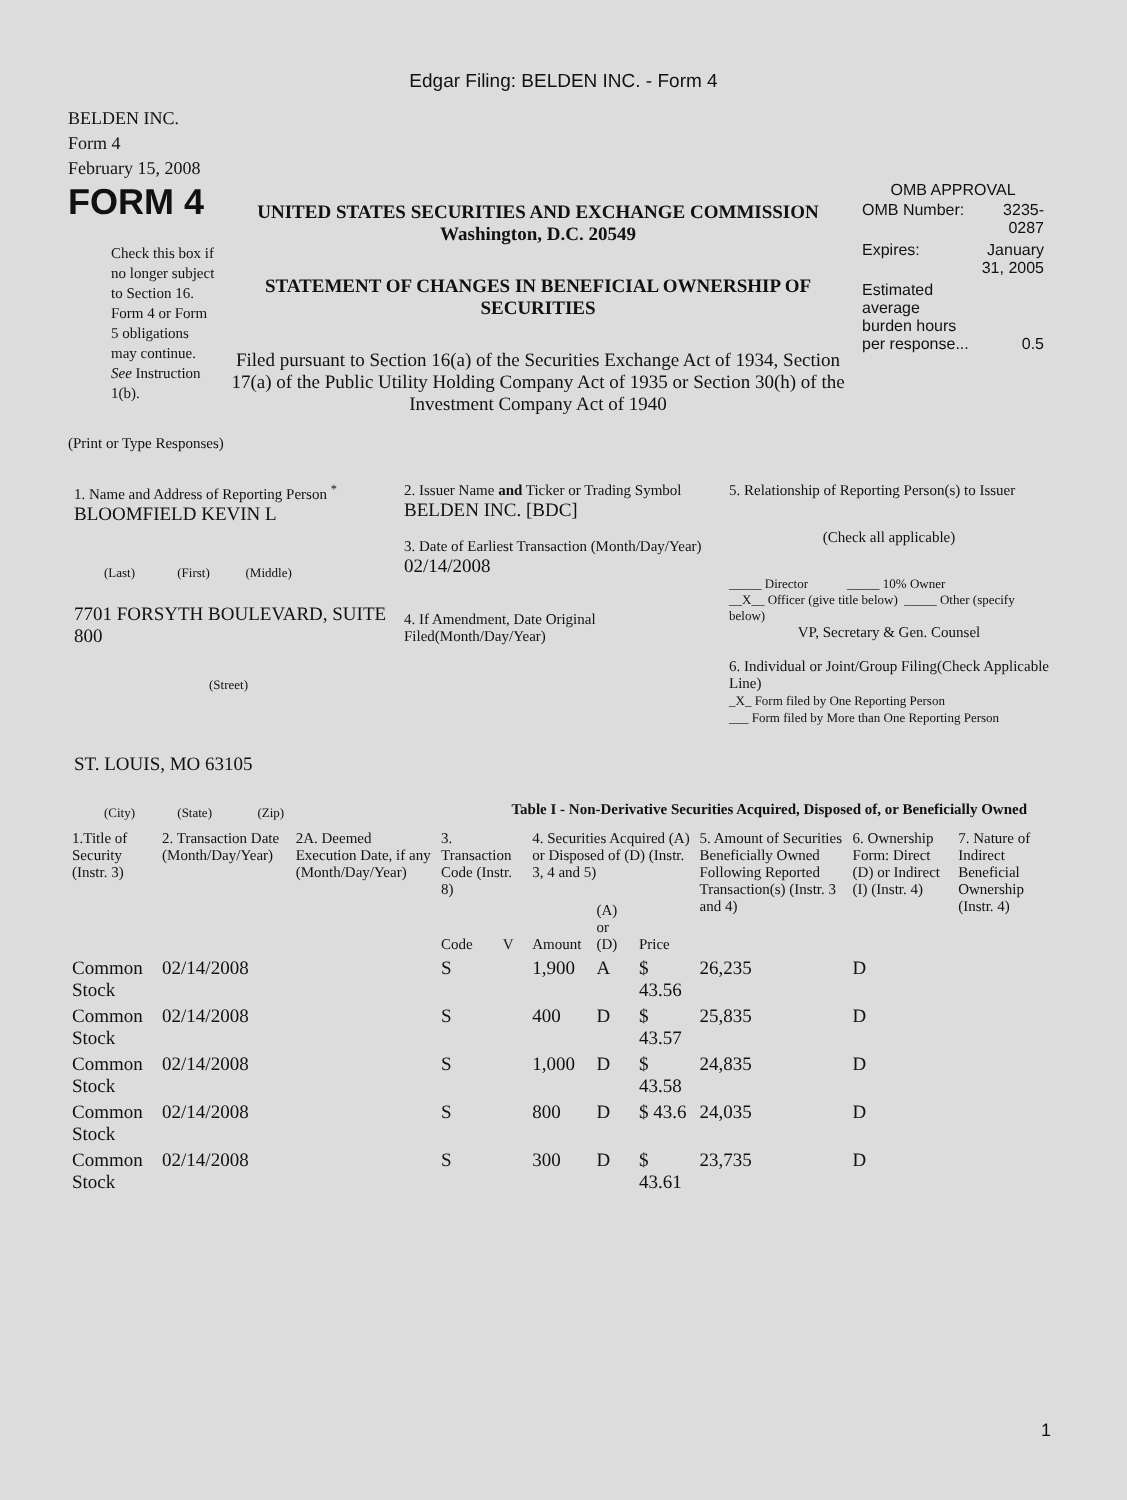Edgar Filing: BELDEN INC. - Form 4
BELDEN INC.
Form 4
February 15, 2008
FORM 4
Check this box if no longer subject to Section 16. Form 4 or Form 5 obligations may continue. See Instruction 1(b).
UNITED STATES SECURITIES AND EXCHANGE COMMISSION
Washington, D.C. 20549
STATEMENT OF CHANGES IN BENEFICIAL OWNERSHIP OF SECURITIES
Filed pursuant to Section 16(a) of the Securities Exchange Act of 1934, Section 17(a) of the Public Utility Holding Company Act of 1935 or Section 30(h) of the Investment Company Act of 1940
OMB APPROVAL
| OMB Number: | 3235-0287 |
| Expires: | January 31, 2005 |
| Estimated average burden hours per response... | 0.5 |
(Print or Type Responses)
1. Name and Address of Reporting Person <sup>*</sup>
BLOOMFIELD KEVIN L
(Last) (First) (Middle)
7701 FORSYTH BOULEVARD, SUITE 800
(Street)
ST. LOUIS, MO 63105
(City) (State) (Zip)
2. Issuer Name and Ticker or Trading Symbol
BELDEN INC. [BDC]
3. Date of Earliest Transaction (Month/Day/Year)
02/14/2008
4. If Amendment, Date Original Filed(Month/Day/Year)
5. Relationship of Reporting Person(s) to Issuer
(Check all applicable)
_____ Director _____ 10% Owner
__X__ Officer (give title below) _____ Other (specify below)
VP, Secretary & Gen. Counsel
6. Individual or Joint/Group Filing(Check Applicable Line)
_X_ Form filed by One Reporting Person
___ Form filed by More than One Reporting Person
Table I - Non-Derivative Securities Acquired, Disposed of, or Beneficially Owned
| 1.Title of Security (Instr. 3) | 2. Transaction Date (Month/Day/Year) | 2A. Deemed Execution Date, if any (Month/Day/Year) | 3. Transaction Code (Instr. 8) | | 4. Securities Acquired (A) or Disposed of (D) (Instr. 3, 4 and 5) | | | 5. Amount of Securities Beneficially Owned Following Reported Transaction(s) (Instr. 3 and 4) | 6. Ownership Form: Direct (D) or Indirect (I) (Instr. 4) | 7. Nature of Indirect Beneficial Ownership (Instr. 4) |
| --- | --- | --- | --- | --- | --- | --- | --- | --- | --- | --- |
| | | | Code | V | Amount | (A) or (D) | Price | | | |
| Common Stock | 02/14/2008 | | S | | 1,900 | A | $ 43.56 | 26,235 | D | |
| Common Stock | 02/14/2008 | | S | | 400 | D | $ 43.57 | 25,835 | D | |
| Common Stock | 02/14/2008 | | S | | 1,000 | D | $ 43.58 | 24,835 | D | |
| Common Stock | 02/14/2008 | | S | | 800 | D | $ 43.6 | 24,035 | D | |
| Common Stock | 02/14/2008 | | S | | 300 | D | $ 43.61 | 23,735 | D | |
1